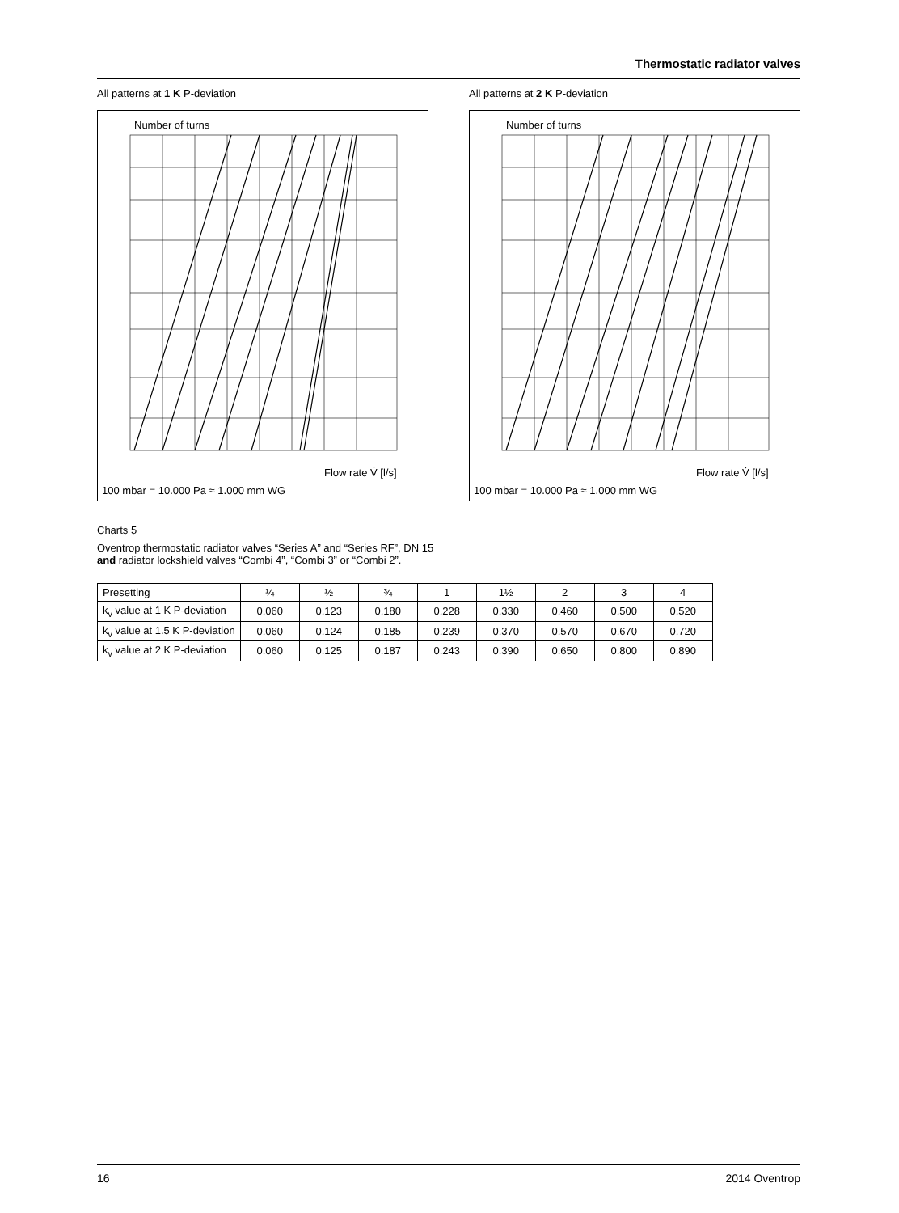Thermostatic radiator valves
All patterns at 1 K P-deviation
Number of turns
Flow rate V̇ [l/s]
100 mbar = 10.000 Pa ≈ 1.000 mm WG
All patterns at 2 K P-deviation
Number of turns
Flow rate V̇ [l/s]
100 mbar = 10.000 Pa ≈ 1.000 mm WG
Charts 5
Oventrop thermostatic radiator valves “Series A” and “Series RF”, DN 15
and radiator lockshield valves “Combi 4”, “Combi 3” or “Combi 2”.
| Presetting | ¼ | ½ | ¾ | 1 | 1½ | 2 | 3 | 4 |
| --- | --- | --- | --- | --- | --- | --- | --- | --- |
| k<sub>v</sub> value at 1 K P-deviation | 0.060 | 0.123 | 0.180 | 0.228 | 0.330 | 0.460 | 0.500 | 0.520 |
| k<sub>v</sub> value at 1.5 K P-deviation | 0.060 | 0.124 | 0.185 | 0.239 | 0.370 | 0.570 | 0.670 | 0.720 |
| k<sub>v</sub> value at 2 K P-deviation | 0.060 | 0.125 | 0.187 | 0.243 | 0.390 | 0.650 | 0.800 | 0.890 |
16 2014 Oventrop